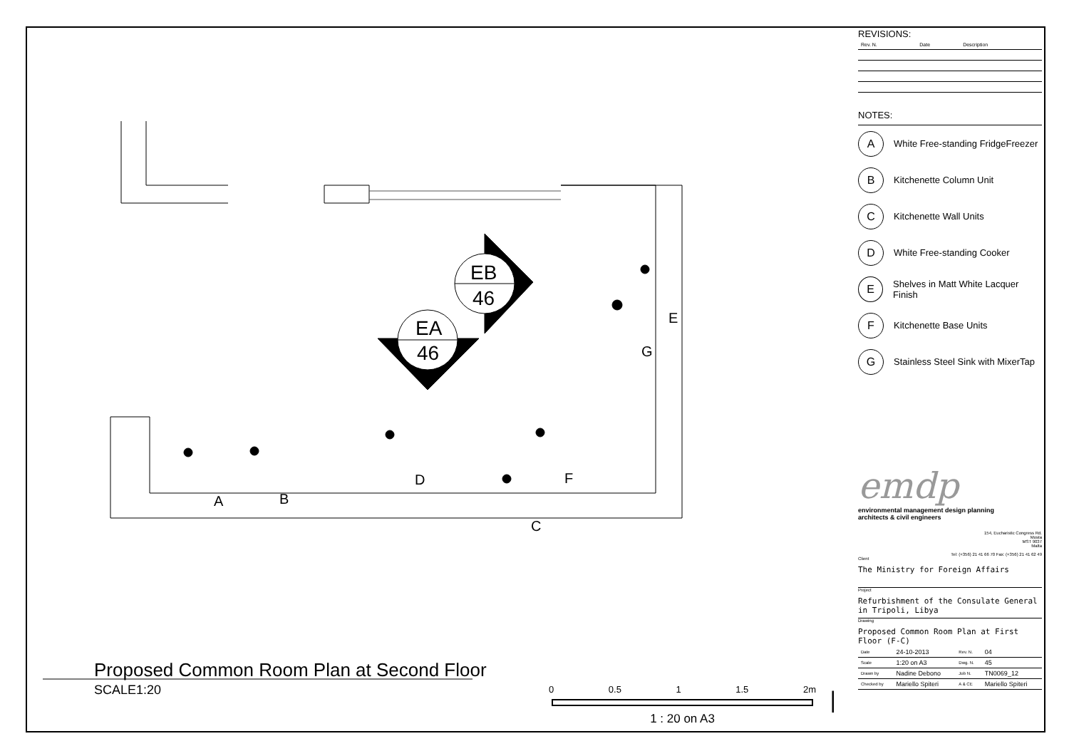EA
46
EB
46
A
B
C
D
F
E
G
REVISIONS:
| Rev. N. | Date | Description |
| --- | --- | --- |
NOTES:
A White Free-standing FridgeFreezer
B Kitchenette Column Unit
C Kitchenette Wall Units
D White Free-standing Cooker
E Shelves in Matt White Lacquer Finish
F Kitchenette Base Units
G Stainless Steel Sink with MixerTap
emdp
environmental management design planning
architects & civil engineers
154, Eucharistic Congress Rd.
Mosta
MST 9037
Malta
Tel: (+356) 21 41 66 70 Fax: (+356) 21 41 62 49
Client
The Ministry for Foreign Affairs
Project
Refurbishment of the Consulate General in Tripoli, Libya
Drawing
Proposed Common Room Plan at First Floor (F-C)
| Date | 24-10-2013 | Rev. N. | 04 |
| Scale | 1:20 on A3 | Dwg. N. | 45 |
| Drawn by | Nadine Debono | Job N. | TN0069_12 |
| Checked by | Mariello Spiteri | A & CE | Mariello Spiteri |
Proposed Common Room Plan at Second Floor
SCALE1:20
0 0.5 1 1.5 2m
1 : 20 on A3